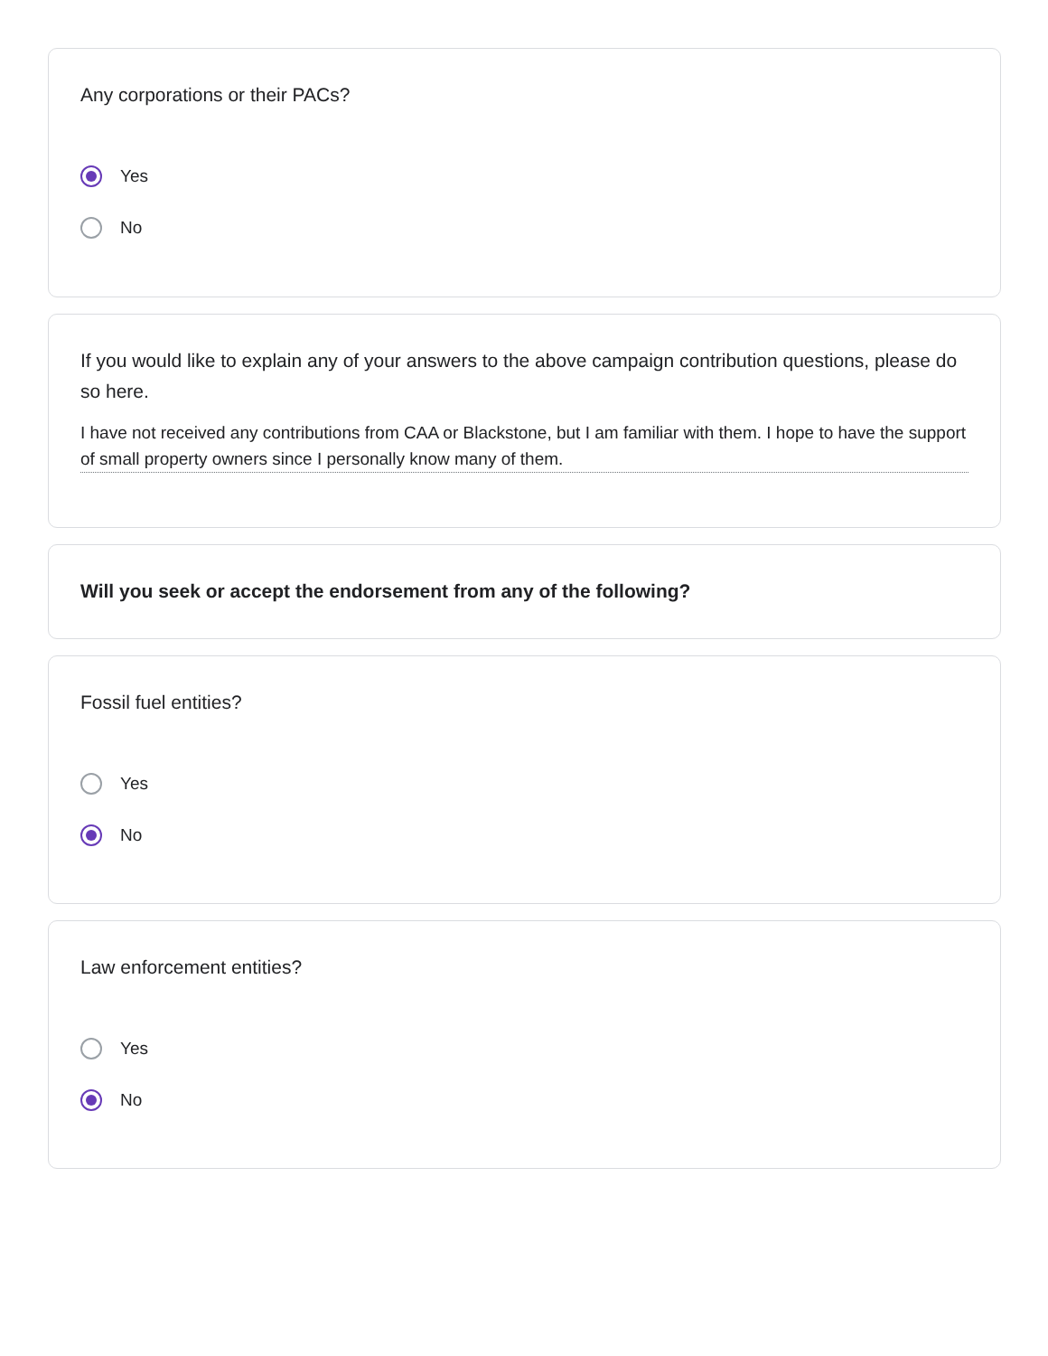Any corporations or their PACs?
Yes
No
If you would like to explain any of your answers to the above campaign contribution questions, please do so here.
I have not received any contributions from CAA or Blackstone, but I am familiar with them. I hope to have the support of small property owners since I personally know many of them.
Will you seek or accept the endorsement from any of the following?
Fossil fuel entities?
Yes
No
Law enforcement entities?
Yes
No